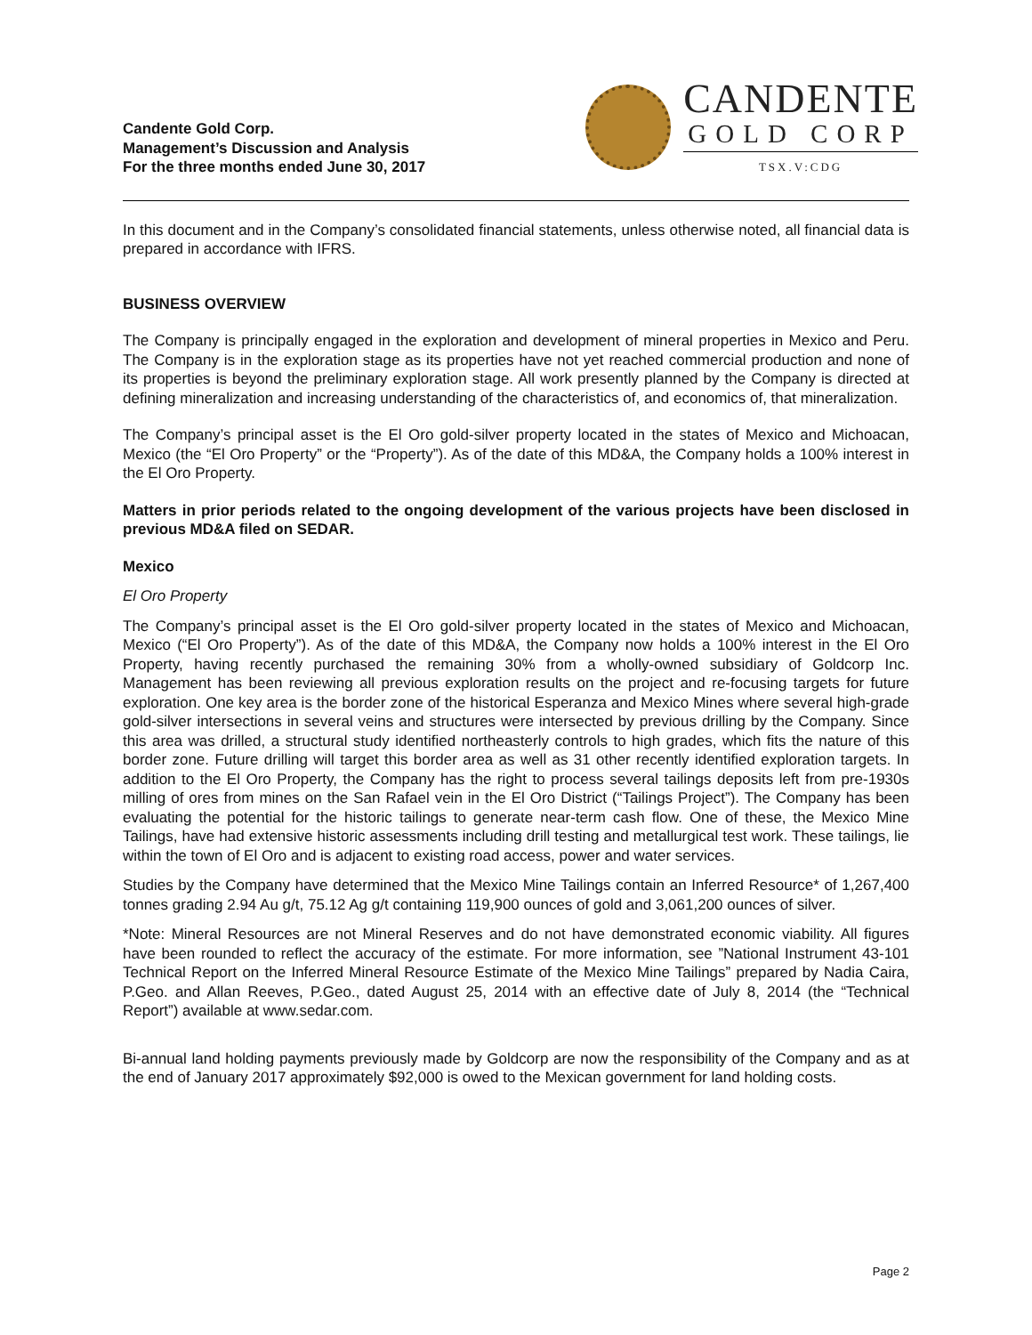Candente Gold Corp.
Management’s Discussion and Analysis
For the three months ended June 30, 2017
CANDENTE
GOLD CORP
TSX.V:CDG
In this document and in the Company’s consolidated financial statements, unless otherwise noted, all financial data is prepared in accordance with IFRS.
BUSINESS OVERVIEW
The Company is principally engaged in the exploration and development of mineral properties in Mexico and Peru. The Company is in the exploration stage as its properties have not yet reached commercial production and none of its properties is beyond the preliminary exploration stage. All work presently planned by the Company is directed at defining mineralization and increasing understanding of the characteristics of, and economics of, that mineralization.
The Company’s principal asset is the El Oro gold-silver property located in the states of Mexico and Michoacan, Mexico (the “El Oro Property” or the “Property”). As of the date of this MD&A, the Company holds a 100% interest in the El Oro Property.
Matters in prior periods related to the ongoing development of the various projects have been disclosed in previous MD&A filed on SEDAR.
Mexico
El Oro Property
The Company’s principal asset is the El Oro gold-silver property located in the states of Mexico and Michoacan, Mexico (“El Oro Property”). As of the date of this MD&A, the Company now holds a 100% interest in the El Oro Property, having recently purchased the remaining 30% from a wholly-owned subsidiary of Goldcorp Inc. Management has been reviewing all previous exploration results on the project and re-focusing targets for future exploration. One key area is the border zone of the historical Esperanza and Mexico Mines where several high-grade gold-silver intersections in several veins and structures were intersected by previous drilling by the Company. Since this area was drilled, a structural study identified northeasterly controls to high grades, which fits the nature of this border zone. Future drilling will target this border area as well as 31 other recently identified exploration targets. In addition to the El Oro Property, the Company has the right to process several tailings deposits left from pre-1930s milling of ores from mines on the San Rafael vein in the El Oro District (“Tailings Project”). The Company has been evaluating the potential for the historic tailings to generate near-term cash flow. One of these, the Mexico Mine Tailings, have had extensive historic assessments including drill testing and metallurgical test work. These tailings, lie within the town of El Oro and is adjacent to existing road access, power and water services.
Studies by the Company have determined that the Mexico Mine Tailings contain an Inferred Resource* of 1,267,400 tonnes grading 2.94 Au g/t, 75.12 Ag g/t containing 119,900 ounces of gold and 3,061,200 ounces of silver.
*Note: Mineral Resources are not Mineral Reserves and do not have demonstrated economic viability. All figures have been rounded to reflect the accuracy of the estimate. For more information, see ”National Instrument 43-101 Technical Report on the Inferred Mineral Resource Estimate of the Mexico Mine Tailings” prepared by Nadia Caira, P.Geo. and Allan Reeves, P.Geo., dated August 25, 2014 with an effective date of July 8, 2014 (the “Technical Report”) available at www.sedar.com.
Bi-annual land holding payments previously made by Goldcorp are now the responsibility of the Company and as at the end of January 2017 approximately $92,000 is owed to the Mexican government for land holding costs.
Page 2